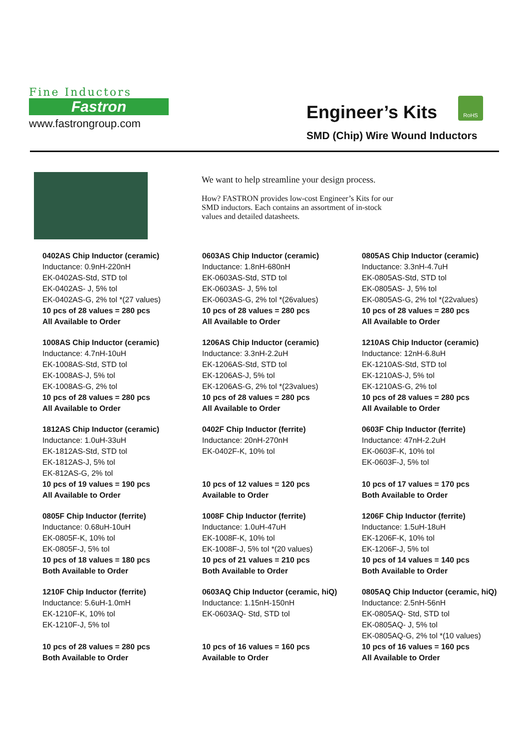Fine Inductors
Fastron
www.fastrongroup.com
Engineer’s Kits
RoHS
SMD (Chip) Wire Wound Inductors
We want to help streamline your design process.
How? FASTRON provides low-cost Engineer’s Kits for our SMD inductors. Each contains an assortment of in-stock values and detailed datasheets.
0402AS Chip Inductor (ceramic)
Inductance: 0.9nH-220nH
EK-0402AS-Std, STD tol
EK-0402AS- J, 5% tol
EK-0402AS-G, 2% tol *(27 values)
10 pcs of 28 values = 280 pcs
All Available to Order
0603AS Chip Inductor (ceramic)
Inductance: 1.8nH-680nH
EK-0603AS-Std, STD tol
EK-0603AS- J, 5% tol
EK-0603AS-G, 2% tol *(26values)
10 pcs of 28 values = 280 pcs
All Available to Order
0805AS Chip Inductor (ceramic)
Inductance: 3.3nH-4.7uH
EK-0805AS-Std, STD tol
EK-0805AS- J, 5% tol
EK-0805AS-G, 2% tol *(22values)
10 pcs of 28 values = 280 pcs
All Available to Order
1008AS Chip Inductor (ceramic)
Inductance: 4.7nH-10uH
EK-1008AS-Std, STD tol
EK-1008AS-J, 5% tol
EK-1008AS-G, 2% tol
10 pcs of 28 values = 280 pcs
All Available to Order
1206AS Chip Inductor (ceramic)
Inductance: 3.3nH-2.2uH
EK-1206AS-Std, STD tol
EK-1206AS-J, 5% tol
EK-1206AS-G, 2% tol *(23values)
10 pcs of 28 values = 280 pcs
All Available to Order
1210AS Chip Inductor (ceramic)
Inductance: 12nH-6.8uH
EK-1210AS-Std, STD tol
EK-1210AS-J, 5% tol
EK-1210AS-G, 2% tol
10 pcs of 28 values = 280 pcs
All Available to Order
1812AS Chip Inductor (ceramic)
Inductance: 1.0uH-33uH
EK-1812AS-Std, STD tol
EK-1812AS-J, 5% tol
EK-812AS-G, 2% tol
10 pcs of 19 values = 190 pcs
All Available to Order
0402F Chip Inductor (ferrite)
Inductance: 20nH-270nH
EK-0402F-K, 10% tol
10 pcs of 12 values = 120 pcs
Available to Order
0603F Chip Inductor (ferrite)
Inductance: 47nH-2.2uH
EK-0603F-K, 10% tol
EK-0603F-J, 5% tol
10 pcs of 17 values = 170 pcs
Both Available to Order
0805F Chip Inductor (ferrite)
Inductance: 0.68uH-10uH
EK-0805F-K, 10% tol
EK-0805F-J, 5% tol
10 pcs of 18 values = 180 pcs
Both Available to Order
1008F Chip Inductor (ferrite)
Inductance: 1.0uH-47uH
EK-1008F-K, 10% tol
EK-1008F-J, 5% tol *(20 values)
10 pcs of 21 values = 210 pcs
Both Available to Order
1206F Chip Inductor (ferrite)
Inductance: 1.5uH-18uH
EK-1206F-K, 10% tol
EK-1206F-J, 5% tol
10 pcs of 14 values = 140 pcs
Both Available to Order
1210F Chip Inductor (ferrite)
Inductance: 5.6uH-1.0mH
EK-1210F-K, 10% tol
EK-1210F-J, 5% tol
10 pcs of 28 values = 280 pcs
Both Available to Order
0603AQ Chip Inductor (ceramic, hiQ)
Inductance: 1.15nH-150nH
EK-0603AQ- Std, STD tol
10 pcs of 16 values = 160 pcs
Available to Order
0805AQ Chip Inductor (ceramic, hiQ)
Inductance: 2.5nH-56nH
EK-0805AQ- Std, STD tol
EK-0805AQ- J, 5% tol
EK-0805AQ-G, 2% tol *(10 values)
10 pcs of 16 values = 160 pcs
All Available to Order